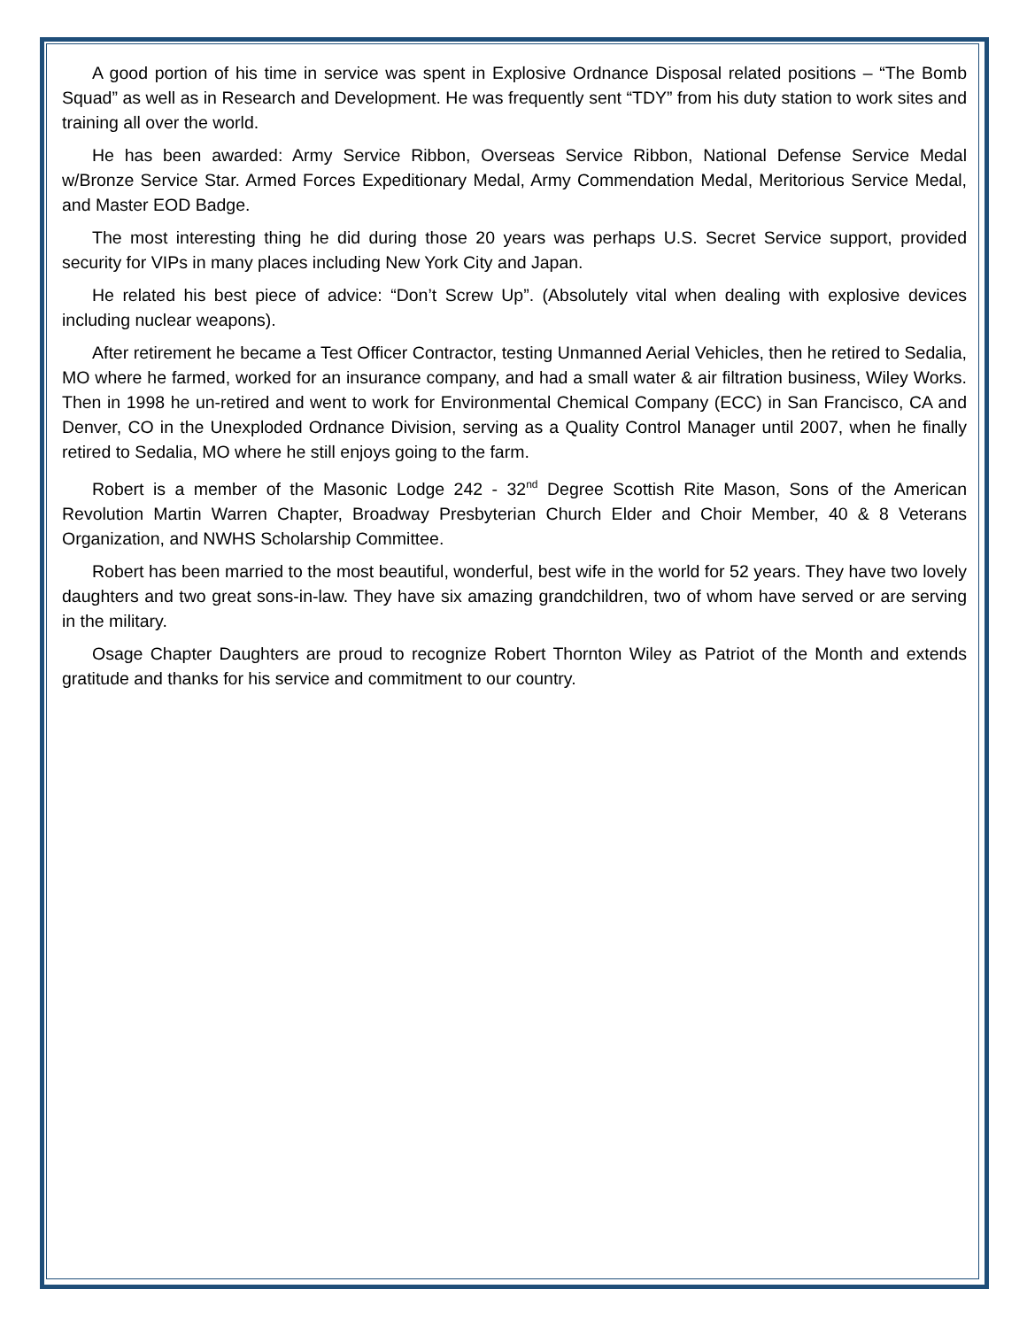A good portion of his time in service was spent in Explosive Ordnance Disposal related positions – “The Bomb Squad” as well as in Research and Development. He was frequently sent “TDY” from his duty station to work sites and training all over the world.
He has been awarded: Army Service Ribbon, Overseas Service Ribbon, National Defense Service Medal w/Bronze Service Star. Armed Forces Expeditionary Medal, Army Commendation Medal, Meritorious Service Medal, and Master EOD Badge.
The most interesting thing he did during those 20 years was perhaps U.S. Secret Service support, provided security for VIPs in many places including New York City and Japan.
He related his best piece of advice: “Don’t Screw Up”. (Absolutely vital when dealing with explosive devices including nuclear weapons).
After retirement he became a Test Officer Contractor, testing Unmanned Aerial Vehicles, then he retired to Sedalia, MO where he farmed, worked for an insurance company, and had a small water & air filtration business, Wiley Works. Then in 1998 he un-retired and went to work for Environmental Chemical Company (ECC) in San Francisco, CA and Denver, CO in the Unexploded Ordnance Division, serving as a Quality Control Manager until 2007, when he finally retired to Sedalia, MO where he still enjoys going to the farm.
Robert is a member of the Masonic Lodge 242 - 32<sup>nd</sup> Degree Scottish Rite Mason, Sons of the American Revolution Martin Warren Chapter, Broadway Presbyterian Church Elder and Choir Member, 40 & 8 Veterans Organization, and NWHS Scholarship Committee.
Robert has been married to the most beautiful, wonderful, best wife in the world for 52 years. They have two lovely daughters and two great sons-in-law. They have six amazing grandchildren, two of whom have served or are serving in the military.
Osage Chapter Daughters are proud to recognize Robert Thornton Wiley as Patriot of the Month and extends gratitude and thanks for his service and commitment to our country.